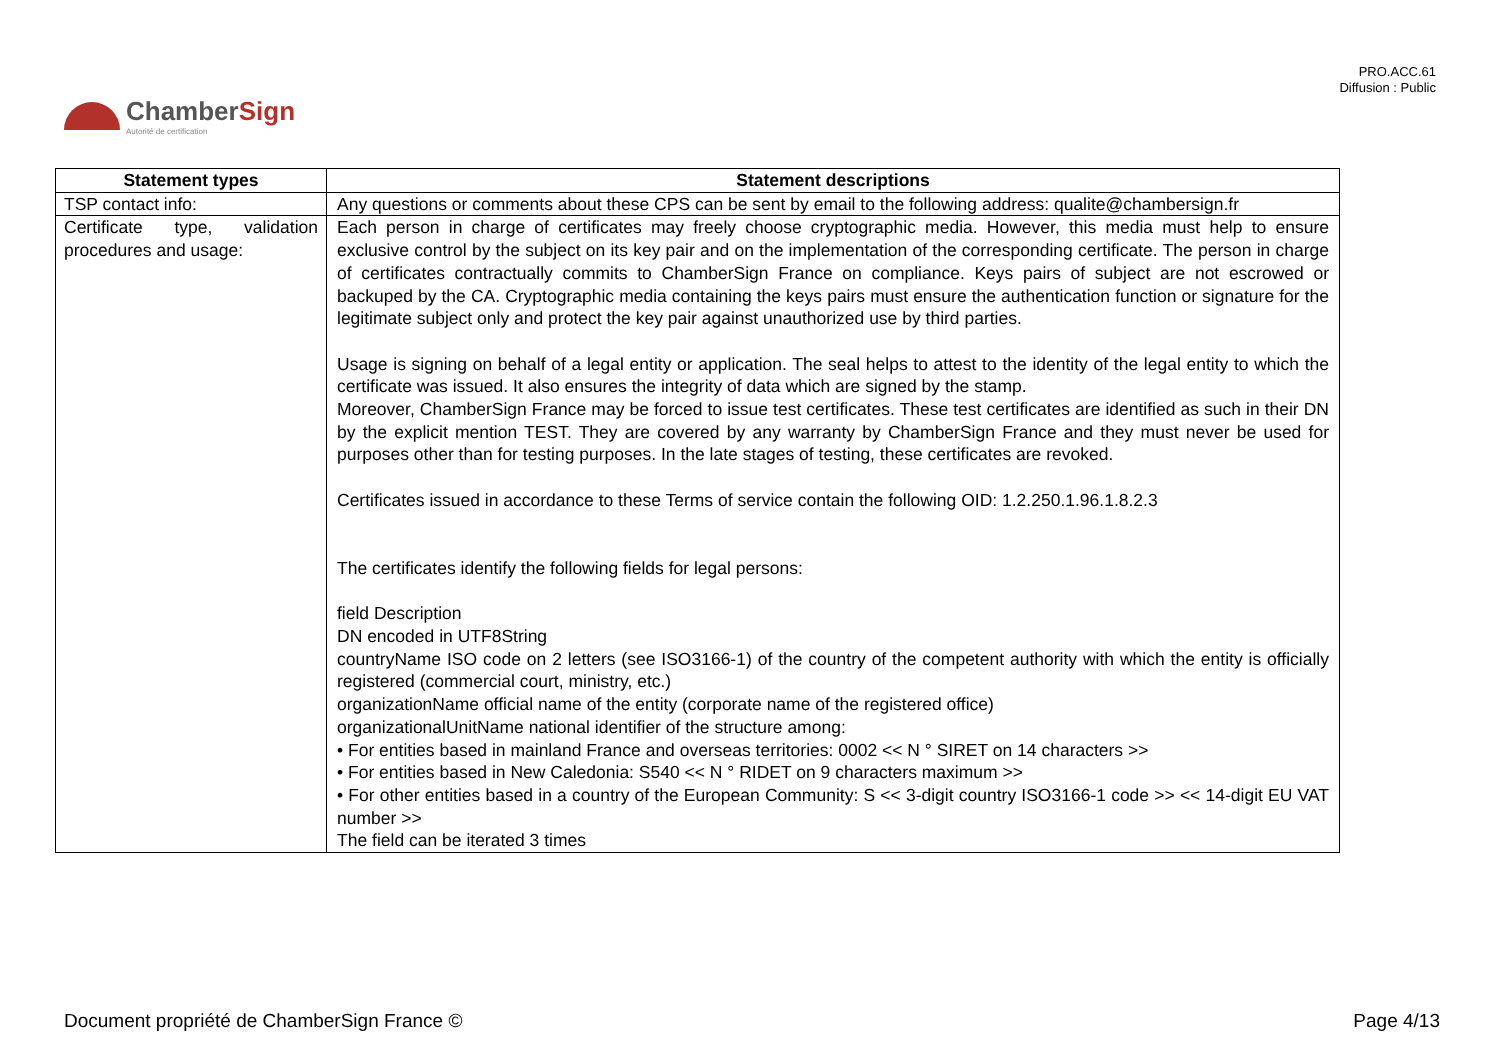PRO.ACC.61
Diffusion : Public
ChamberSign
Autorité de certification
| Statement types | Statement descriptions |
| --- | --- |
| TSP contact info: | Any questions or comments about these CPS can be sent by email to the following address: qualite@chambersign.fr |
| Certificate type, validation procedures and usage: | Each person in charge of certificates may freely choose cryptographic media. However, this media must help to ensure exclusive control by the subject on its key pair and on the implementation of the corresponding certificate. The person in charge of certificates contractually commits to ChamberSign France on compliance. Keys pairs of subject are not escrowed or backuped by the CA. Cryptographic media containing the keys pairs must ensure the authentication function or signature for the legitimate subject only and protect the key pair against unauthorized use by third parties. Usage is signing on behalf of a legal entity or application. The seal helps to attest to the identity of the legal entity to which the certificate was issued. It also ensures the integrity of data which are signed by the stamp. Moreover, ChamberSign France may be forced to issue test certificates. These test certificates are identified as such in their DN by the explicit mention TEST. They are covered by any warranty by ChamberSign France and they must never be used for purposes other than for testing purposes. In the late stages of testing, these certificates are revoked. Certificates issued in accordance to these Terms of service contain the following OID: 1.2.250.1.96.1.8.2.3 The certificates identify the following fields for legal persons: field Description DN encoded in UTF8String countryName ISO code on 2 letters (see ISO3166-1) of the country of the competent authority with which the entity is officially registered (commercial court, ministry, etc.) organizationName official name of the entity (corporate name of the registered office) organizationalUnitName national identifier of the structure among: • For entities based in mainland France and overseas territories: 0002 << N ° SIRET on 14 characters >> • For entities based in New Caledonia: S540 << N ° RIDET on 9 characters maximum >> • For other entities based in a country of the European Community: S << 3-digit country ISO3166-1 code >> << 14-digit EU VAT number >> The field can be iterated 3 times |
Document propriété de ChamberSign France © Page 4/13